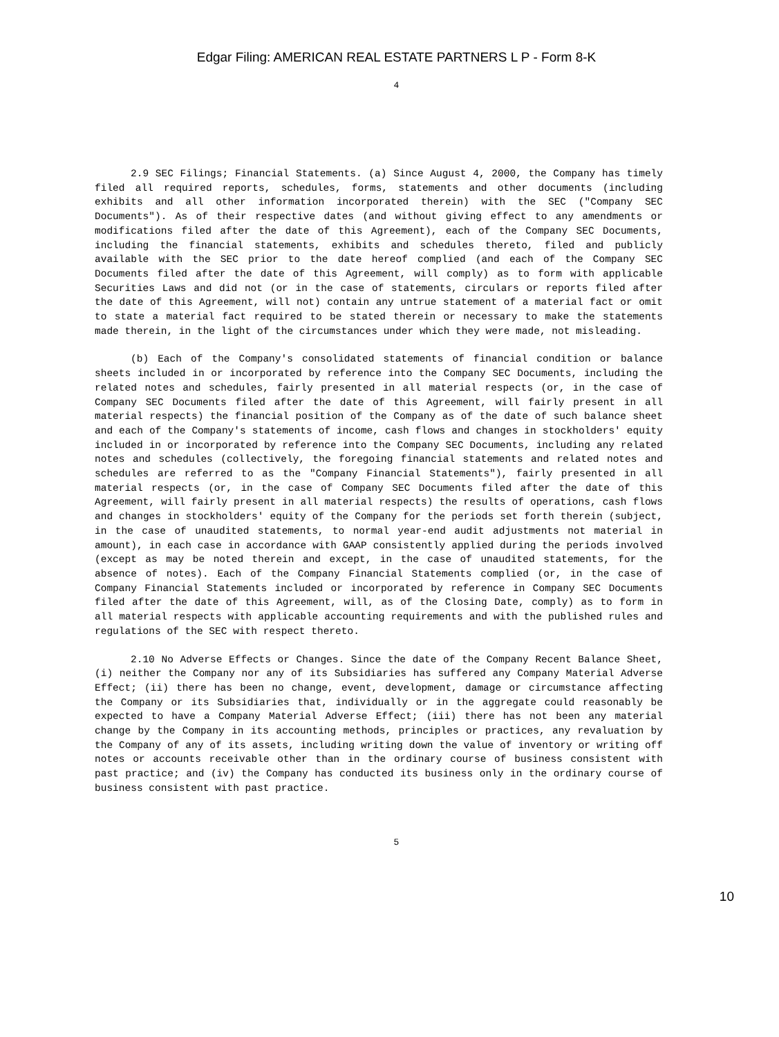Edgar Filing: AMERICAN REAL ESTATE PARTNERS L P - Form 8-K
4
2.9 SEC Filings; Financial Statements. (a) Since August 4, 2000, the Company has timely filed all required reports, schedules, forms, statements and other documents (including exhibits and all other information incorporated therein) with the SEC ("Company SEC Documents"). As of their respective dates (and without giving effect to any amendments or modifications filed after the date of this Agreement), each of the Company SEC Documents, including the financial statements, exhibits and schedules thereto, filed and publicly available with the SEC prior to the date hereof complied (and each of the Company SEC Documents filed after the date of this Agreement, will comply) as to form with applicable Securities Laws and did not (or in the case of statements, circulars or reports filed after the date of this Agreement, will not) contain any untrue statement of a material fact or omit to state a material fact required to be stated therein or necessary to make the statements made therein, in the light of the circumstances under which they were made, not misleading.
(b) Each of the Company's consolidated statements of financial condition or balance sheets included in or incorporated by reference into the Company SEC Documents, including the related notes and schedules, fairly presented in all material respects (or, in the case of Company SEC Documents filed after the date of this Agreement, will fairly present in all material respects) the financial position of the Company as of the date of such balance sheet and each of the Company's statements of income, cash flows and changes in stockholders' equity included in or incorporated by reference into the Company SEC Documents, including any related notes and schedules (collectively, the foregoing financial statements and related notes and schedules are referred to as the "Company Financial Statements"), fairly presented in all material respects (or, in the case of Company SEC Documents filed after the date of this Agreement, will fairly present in all material respects) the results of operations, cash flows and changes in stockholders' equity of the Company for the periods set forth therein (subject, in the case of unaudited statements, to normal year-end audit adjustments not material in amount), in each case in accordance with GAAP consistently applied during the periods involved (except as may be noted therein and except, in the case of unaudited statements, for the absence of notes). Each of the Company Financial Statements complied (or, in the case of Company Financial Statements included or incorporated by reference in Company SEC Documents filed after the date of this Agreement, will, as of the Closing Date, comply) as to form in all material respects with applicable accounting requirements and with the published rules and regulations of the SEC with respect thereto.
2.10 No Adverse Effects or Changes. Since the date of the Company Recent Balance Sheet, (i) neither the Company nor any of its Subsidiaries has suffered any Company Material Adverse Effect; (ii) there has been no change, event, development, damage or circumstance affecting the Company or its Subsidiaries that, individually or in the aggregate could reasonably be expected to have a Company Material Adverse Effect; (iii) there has not been any material change by the Company in its accounting methods, principles or practices, any revaluation by the Company of any of its assets, including writing down the value of inventory or writing off notes or accounts receivable other than in the ordinary course of business consistent with past practice; and (iv) the Company has conducted its business only in the ordinary course of business consistent with past practice.
5
10